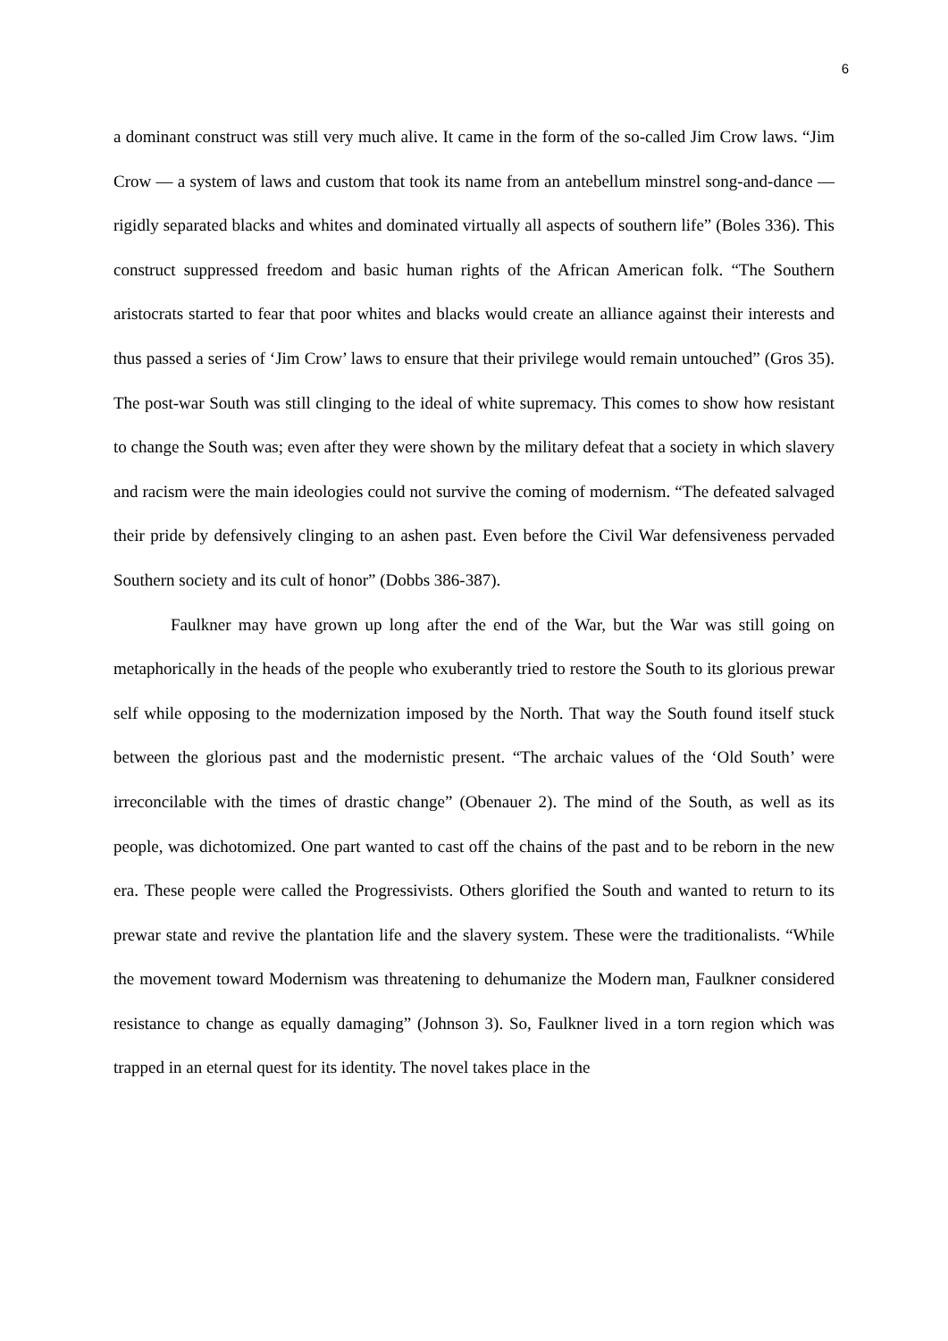6
a dominant construct was still very much alive. It came in the form of the so-called Jim Crow laws. “Jim Crow — a system of laws and custom that took its name from an antebellum minstrel song-and-dance — rigidly separated blacks and whites and dominated virtually all aspects of southern life” (Boles 336). This construct suppressed freedom and basic human rights of the African American folk. “The Southern aristocrats started to fear that poor whites and blacks would create an alliance against their interests and thus passed a series of ‘Jim Crow’ laws to ensure that their privilege would remain untouched” (Gros 35). The post-war South was still clinging to the ideal of white supremacy. This comes to show how resistant to change the South was; even after they were shown by the military defeat that a society in which slavery and racism were the main ideologies could not survive the coming of modernism. “The defeated salvaged their pride by defensively clinging to an ashen past. Even before the Civil War defensiveness pervaded Southern society and its cult of honor” (Dobbs 386-387).
Faulkner may have grown up long after the end of the War, but the War was still going on metaphorically in the heads of the people who exuberantly tried to restore the South to its glorious prewar self while opposing to the modernization imposed by the North. That way the South found itself stuck between the glorious past and the modernistic present. “The archaic values of the ‘Old South’ were irreconcilable with the times of drastic change” (Obenauer 2). The mind of the South, as well as its people, was dichotomized. One part wanted to cast off the chains of the past and to be reborn in the new era. These people were called the Progressivists. Others glorified the South and wanted to return to its prewar state and revive the plantation life and the slavery system. These were the traditionalists. “While the movement toward Modernism was threatening to dehumanize the Modern man, Faulkner considered resistance to change as equally damaging” (Johnson 3). So, Faulkner lived in a torn region which was trapped in an eternal quest for its identity. The novel takes place in the